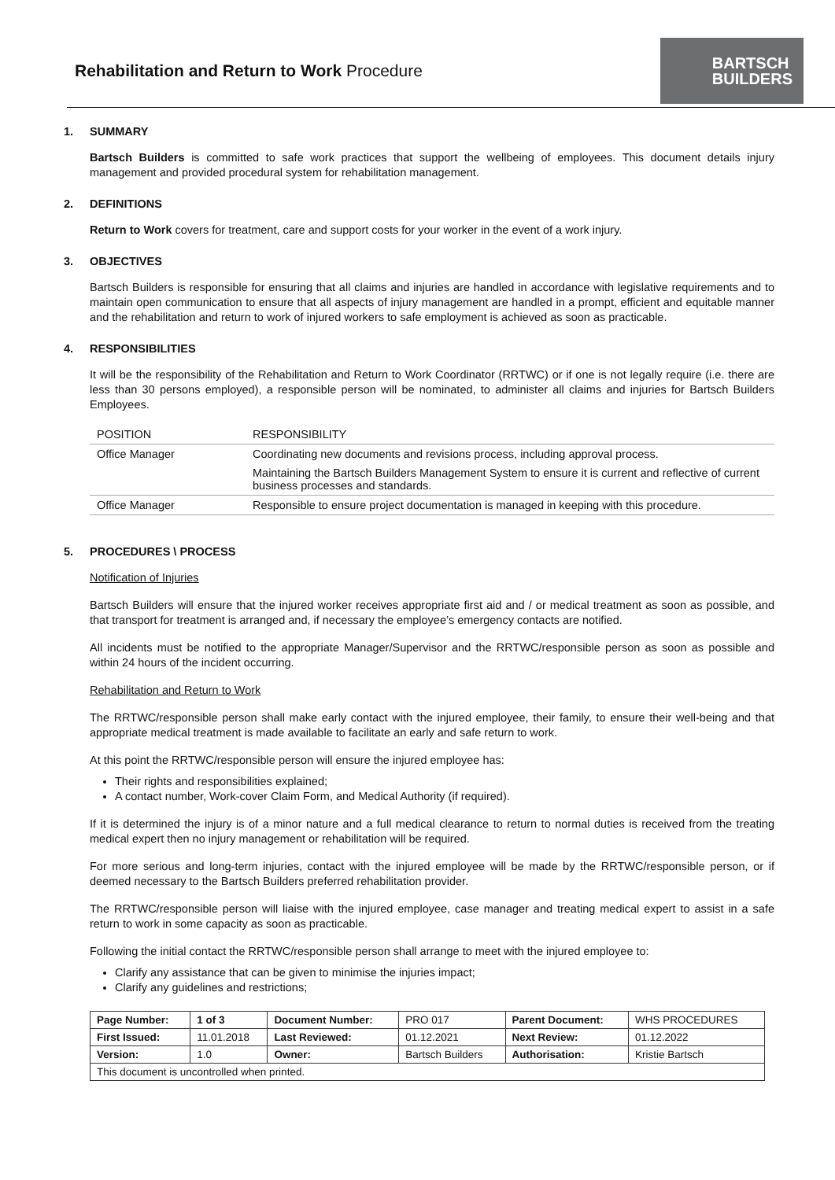Rehabilitation and Return to Work Procedure
BARTSCH
BUILDERS
1. SUMMARY
Bartsch Builders is committed to safe work practices that support the wellbeing of employees. This document details injury management and provided procedural system for rehabilitation management.
2. DEFINITIONS
Return to Work covers for treatment, care and support costs for your worker in the event of a work injury.
3. OBJECTIVES
Bartsch Builders is responsible for ensuring that all claims and injuries are handled in accordance with legislative requirements and to maintain open communication to ensure that all aspects of injury management are handled in a prompt, efficient and equitable manner and the rehabilitation and return to work of injured workers to safe employment is achieved as soon as practicable.
4. RESPONSIBILITIES
It will be the responsibility of the Rehabilitation and Return to Work Coordinator (RRTWC) or if one is not legally require (i.e. there are less than 30 persons employed), a responsible person will be nominated, to administer all claims and injuries for Bartsch Builders Employees.
| POSITION | RESPONSIBILITY |
| --- | --- |
| Office Manager | Coordinating new documents and revisions process, including approval process. |
| | Maintaining the Bartsch Builders Management System to ensure it is current and reflective of current business processes and standards. |
| Office Manager | Responsible to ensure project documentation is managed in keeping with this procedure. |
5. PROCEDURES \ PROCESS
Notification of Injuries
Bartsch Builders will ensure that the injured worker receives appropriate first aid and / or medical treatment as soon as possible, and that transport for treatment is arranged and, if necessary the employee’s emergency contacts are notified.
All incidents must be notified to the appropriate Manager/Supervisor and the RRTWC/responsible person as soon as possible and within 24 hours of the incident occurring.
Rehabilitation and Return to Work
The RRTWC/responsible person shall make early contact with the injured employee, their family, to ensure their well-being and that appropriate medical treatment is made available to facilitate an early and safe return to work.
At this point the RRTWC/responsible person will ensure the injured employee has:
Their rights and responsibilities explained;
A contact number, Work-cover Claim Form, and Medical Authority (if required).
If it is determined the injury is of a minor nature and a full medical clearance to return to normal duties is received from the treating medical expert then no injury management or rehabilitation will be required.
For more serious and long-term injuries, contact with the injured employee will be made by the RRTWC/responsible person, or if deemed necessary to the Bartsch Builders preferred rehabilitation provider.
The RRTWC/responsible person will liaise with the injured employee, case manager and treating medical expert to assist in a safe return to work in some capacity as soon as practicable.
Following the initial contact the RRTWC/responsible person shall arrange to meet with the injured employee to:
Clarify any assistance that can be given to minimise the injuries impact;
Clarify any guidelines and restrictions;
| Page Number: | 1 of 3 | Document Number: | PRO 017 | Parent Document: | WHS PROCEDURES |
| First Issued: | 11.01.2018 | Last Reviewed: | 01.12.2021 | Next Review: | 01.12.2022 |
| Version: | 1.0 | Owner: | Bartsch Builders | Authorisation: | Kristie Bartsch |
| This document is uncontrolled when printed. | | | | | |